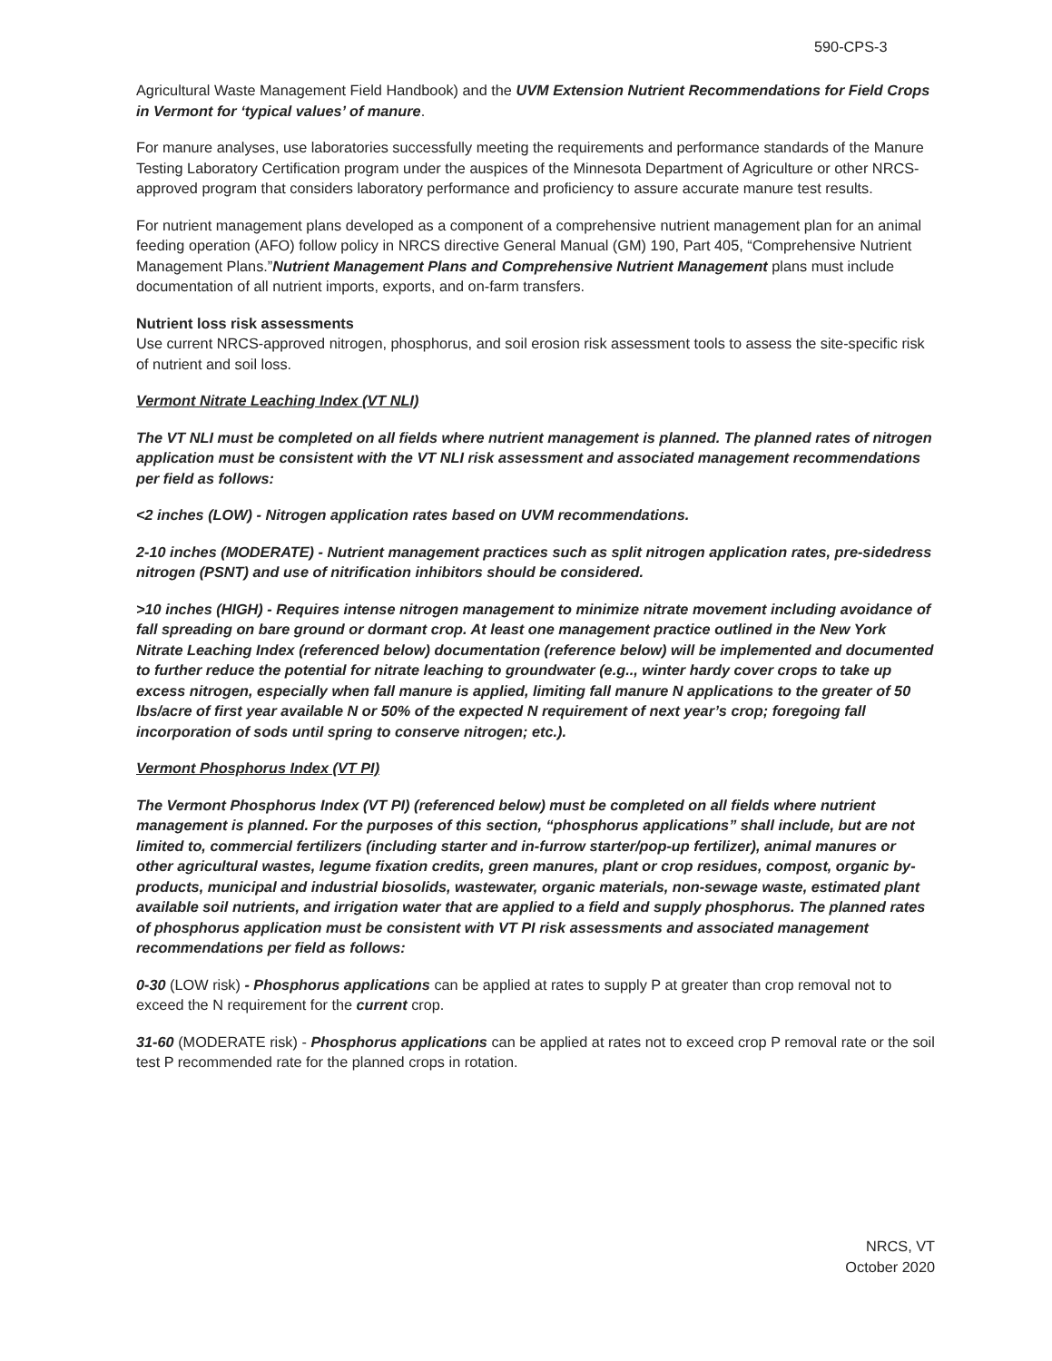590-CPS-3
Agricultural Waste Management Field Handbook) and the UVM Extension Nutrient Recommendations for Field Crops in Vermont for ‘typical values’ of manure.
For manure analyses, use laboratories successfully meeting the requirements and performance standards of the Manure Testing Laboratory Certification program under the auspices of the Minnesota Department of Agriculture or other NRCS-approved program that considers laboratory performance and proficiency to assure accurate manure test results.
For nutrient management plans developed as a component of a comprehensive nutrient management plan for an animal feeding operation (AFO) follow policy in NRCS directive General Manual (GM) 190, Part 405, “Comprehensive Nutrient Management Plans.”Nutrient Management Plans and Comprehensive Nutrient Management plans must include documentation of all nutrient imports, exports, and on-farm transfers.
Nutrient loss risk assessments
Use current NRCS-approved nitrogen, phosphorus, and soil erosion risk assessment tools to assess the site-specific risk of nutrient and soil loss.
Vermont Nitrate Leaching Index (VT NLI)
The VT NLI must be completed on all fields where nutrient management is planned. The planned rates of nitrogen application must be consistent with the VT NLI risk assessment and associated management recommendations per field as follows:
<2 inches (LOW) - Nitrogen application rates based on UVM recommendations.
2-10 inches (MODERATE) - Nutrient management practices such as split nitrogen application rates, pre-sidedress nitrogen (PSNT) and use of nitrification inhibitors should be considered.
>10 inches (HIGH) - Requires intense nitrogen management to minimize nitrate movement including avoidance of fall spreading on bare ground or dormant crop. At least one management practice outlined in the New York Nitrate Leaching Index (referenced below) documentation (reference below) will be implemented and documented to further reduce the potential for nitrate leaching to groundwater (e.g.., winter hardy cover crops to take up excess nitrogen, especially when fall manure is applied, limiting fall manure N applications to the greater of 50 lbs/acre of first year available N or 50% of the expected N requirement of next year’s crop; foregoing fall incorporation of sods until spring to conserve nitrogen; etc.).
Vermont Phosphorus Index (VT PI)
The Vermont Phosphorus Index (VT PI) (referenced below) must be completed on all fields where nutrient management is planned. For the purposes of this section, “phosphorus applications” shall include, but are not limited to, commercial fertilizers (including starter and in-furrow starter/pop-up fertilizer), animal manures or other agricultural wastes, legume fixation credits, green manures, plant or crop residues, compost, organic by-products, municipal and industrial biosolids, wastewater, organic materials, non-sewage waste, estimated plant available soil nutrients, and irrigation water that are applied to a field and supply phosphorus. The planned rates of phosphorus application must be consistent with VT PI risk assessments and associated management recommendations per field as follows:
0-30 (LOW risk) - Phosphorus applications can be applied at rates to supply P at greater than crop removal not to exceed the N requirement for the current crop.
31-60 (MODERATE risk) - Phosphorus applications can be applied at rates not to exceed crop P removal rate or the soil test P recommended rate for the planned crops in rotation.
NRCS, VT
October 2020